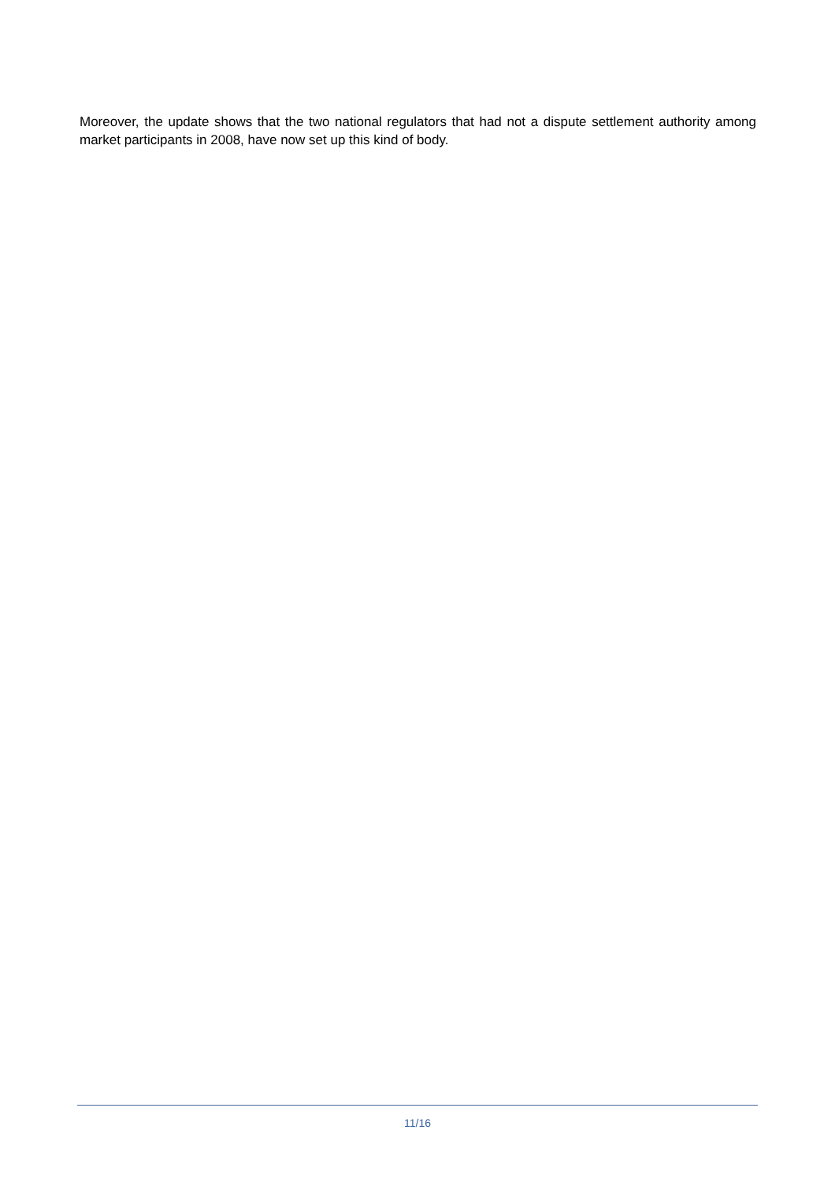Moreover, the update shows that the two national regulators that had not a dispute settlement authority among market participants in 2008, have now set up this kind of body.
11/16